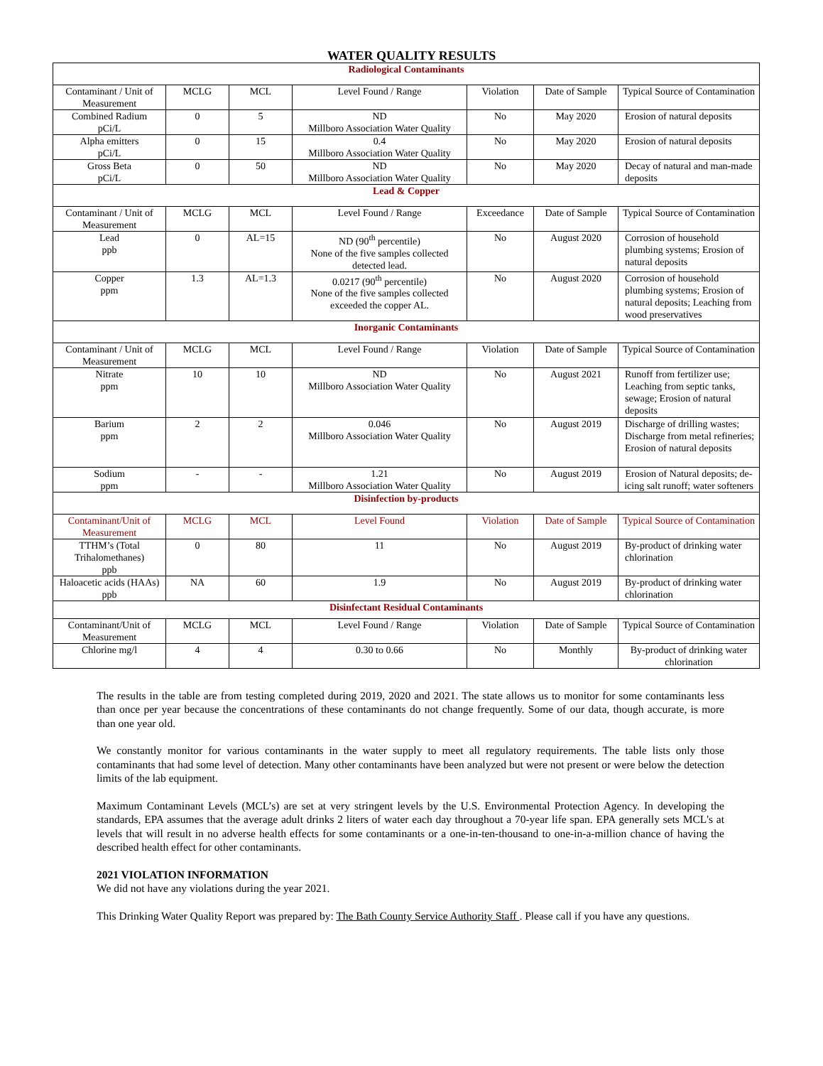WATER QUALITY RESULTS
| Radiological Contaminants | | | | | | |
| Contaminant / Unit of Measurement | MCLG | MCL | Level Found / Range | Violation | Date of Sample | Typical Source of Contamination |
| Combined Radium pCi/L | 0 | 5 | ND Millboro Association Water Quality | No | May 2020 | Erosion of natural deposits |
| Alpha emitters pCi/L | 0 | 15 | 0.4 Millboro Association Water Quality | No | May 2020 | Erosion of natural deposits |
| Gross Beta pCi/L | 0 | 50 | ND Millboro Association Water Quality | No | May 2020 | Decay of natural and man-made deposits |
| Lead & Copper | | | | | | |
| Contaminant / Unit of Measurement | MCLG | MCL | Level Found / Range | Exceedance | Date of Sample | Typical Source of Contamination |
| Lead ppb | 0 | AL=15 | ND (90<sup>th</sup> percentile) None of the five samples collected detected lead. | No | August 2020 | Corrosion of household plumbing systems; Erosion of natural deposits |
| Copper ppm | 1.3 | AL=1.3 | 0.0217 (90<sup>th</sup> percentile) None of the five samples collected exceeded the copper AL. | No | August 2020 | Corrosion of household plumbing systems; Erosion of natural deposits; Leaching from wood preservatives |
| Inorganic Contaminants | | | | | | |
| Contaminant / Unit of Measurement | MCLG | MCL | Level Found / Range | Violation | Date of Sample | Typical Source of Contamination |
| Nitrate ppm | 10 | 10 | ND Millboro Association Water Quality | No | August 2021 | Runoff from fertilizer use; Leaching from septic tanks, sewage; Erosion of natural deposits |
| Barium ppm | 2 | 2 | 0.046 Millboro Association Water Quality | No | August 2019 | Discharge of drilling wastes; Discharge from metal refineries; Erosion of natural deposits |
| Sodium ppm | - | - | 1.21 Millboro Association Water Quality | No | August 2019 | Erosion of Natural deposits; de-icing salt runoff; water softeners |
| Disinfection by-products | | | | | | |
| Contaminant/Unit of Measurement | MCLG | MCL | Level Found | Violation | Date of Sample | Typical Source of Contamination |
| TTHM’s (Total Trihalomethanes) ppb | 0 | 80 | 11 | No | August 2019 | By-product of drinking water chlorination |
| Haloacetic acids (HAAs) ppb | NA | 60 | 1.9 | No | August 2019 | By-product of drinking water chlorination |
| Disinfectant Residual Contaminants | | | | | | |
| Contaminant/Unit of Measurement | MCLG | MCL | Level Found / Range | Violation | Date of Sample | Typical Source of Contamination |
| Chlorine mg/l | 4 | 4 | 0.30 to 0.66 | No | Monthly | By-product of drinking water chlorination |
The results in the table are from testing completed during 2019, 2020 and 2021. The state allows us to monitor for some contaminants less than once per year because the concentrations of these contaminants do not change frequently. Some of our data, though accurate, is more than one year old.
We constantly monitor for various contaminants in the water supply to meet all regulatory requirements. The table lists only those contaminants that had some level of detection. Many other contaminants have been analyzed but were not present or were below the detection limits of the lab equipment.
Maximum Contaminant Levels (MCL’s) are set at very stringent levels by the U.S. Environmental Protection Agency. In developing the standards, EPA assumes that the average adult drinks 2 liters of water each day throughout a 70-year life span. EPA generally sets MCL's at levels that will result in no adverse health effects for some contaminants or a one-in-ten-thousand to one-in-a-million chance of having the described health effect for other contaminants.
2021 VIOLATION INFORMATION
We did not have any violations during the year 2021.
This Drinking Water Quality Report was prepared by: The Bath County Service Authority Staff . Please call if you have any questions.